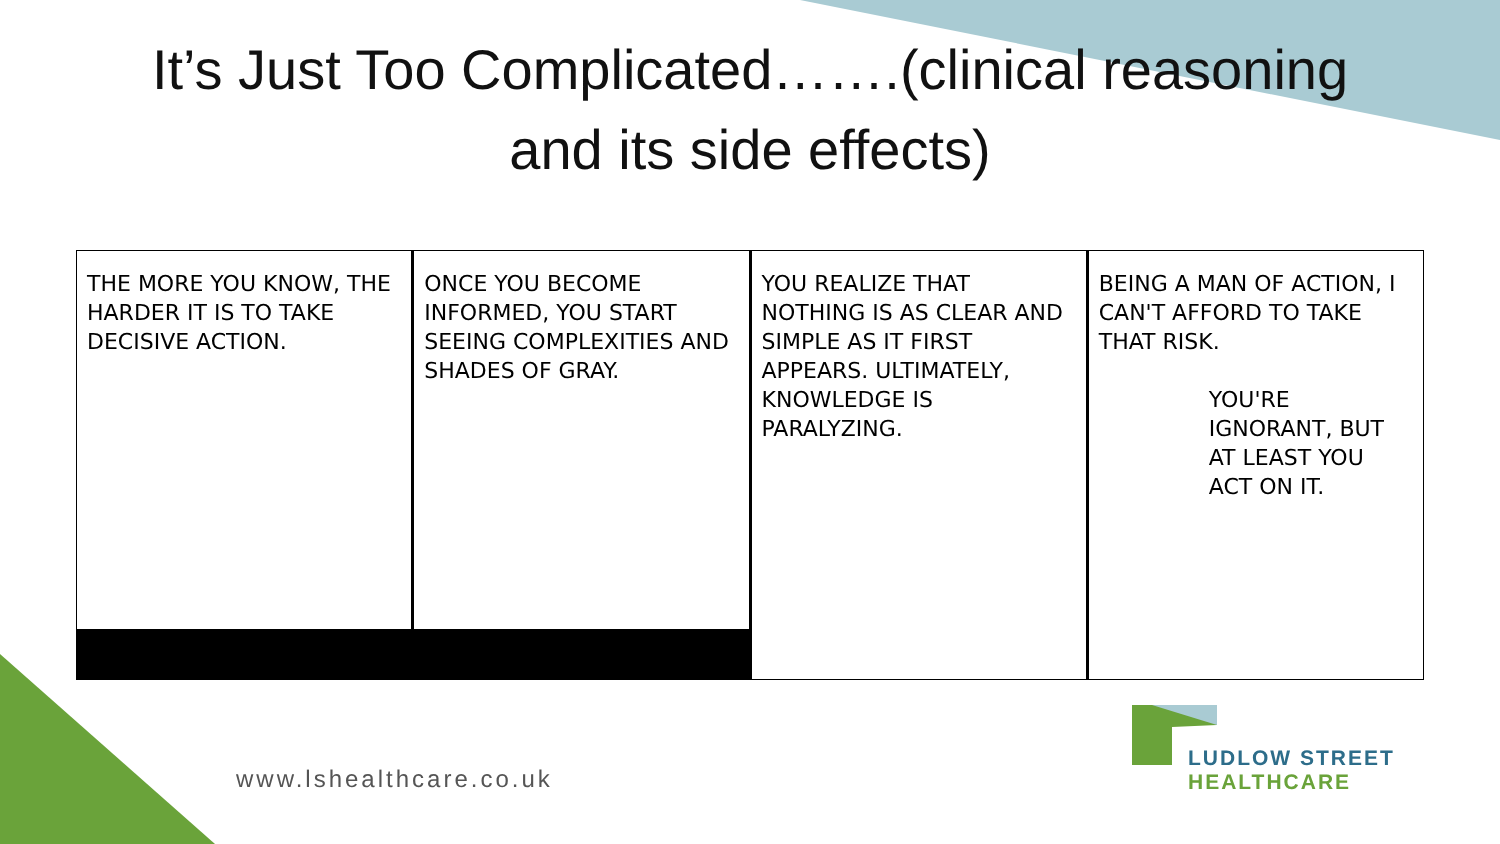It’s Just Too Complicated…….(clinical reasoning
and its side effects)
THE MORE YOU KNOW, THE HARDER IT IS TO TAKE DECISIVE ACTION.
ONCE YOU BECOME INFORMED, YOU START SEEING COMPLEXITIES AND SHADES OF GRAY.
YOU REALIZE THAT NOTHING IS AS CLEAR AND SIMPLE AS IT FIRST APPEARS. ULTIMATELY, KNOWLEDGE IS PARALYZING.
BEING A MAN OF ACTION, I CAN'T AFFORD TO TAKE THAT RISK.
YOU'RE IGNORANT, BUT AT LEAST YOU ACT ON IT.
www.lshealthcare.co.uk
LUDLOW STREET
HEALTHCARE